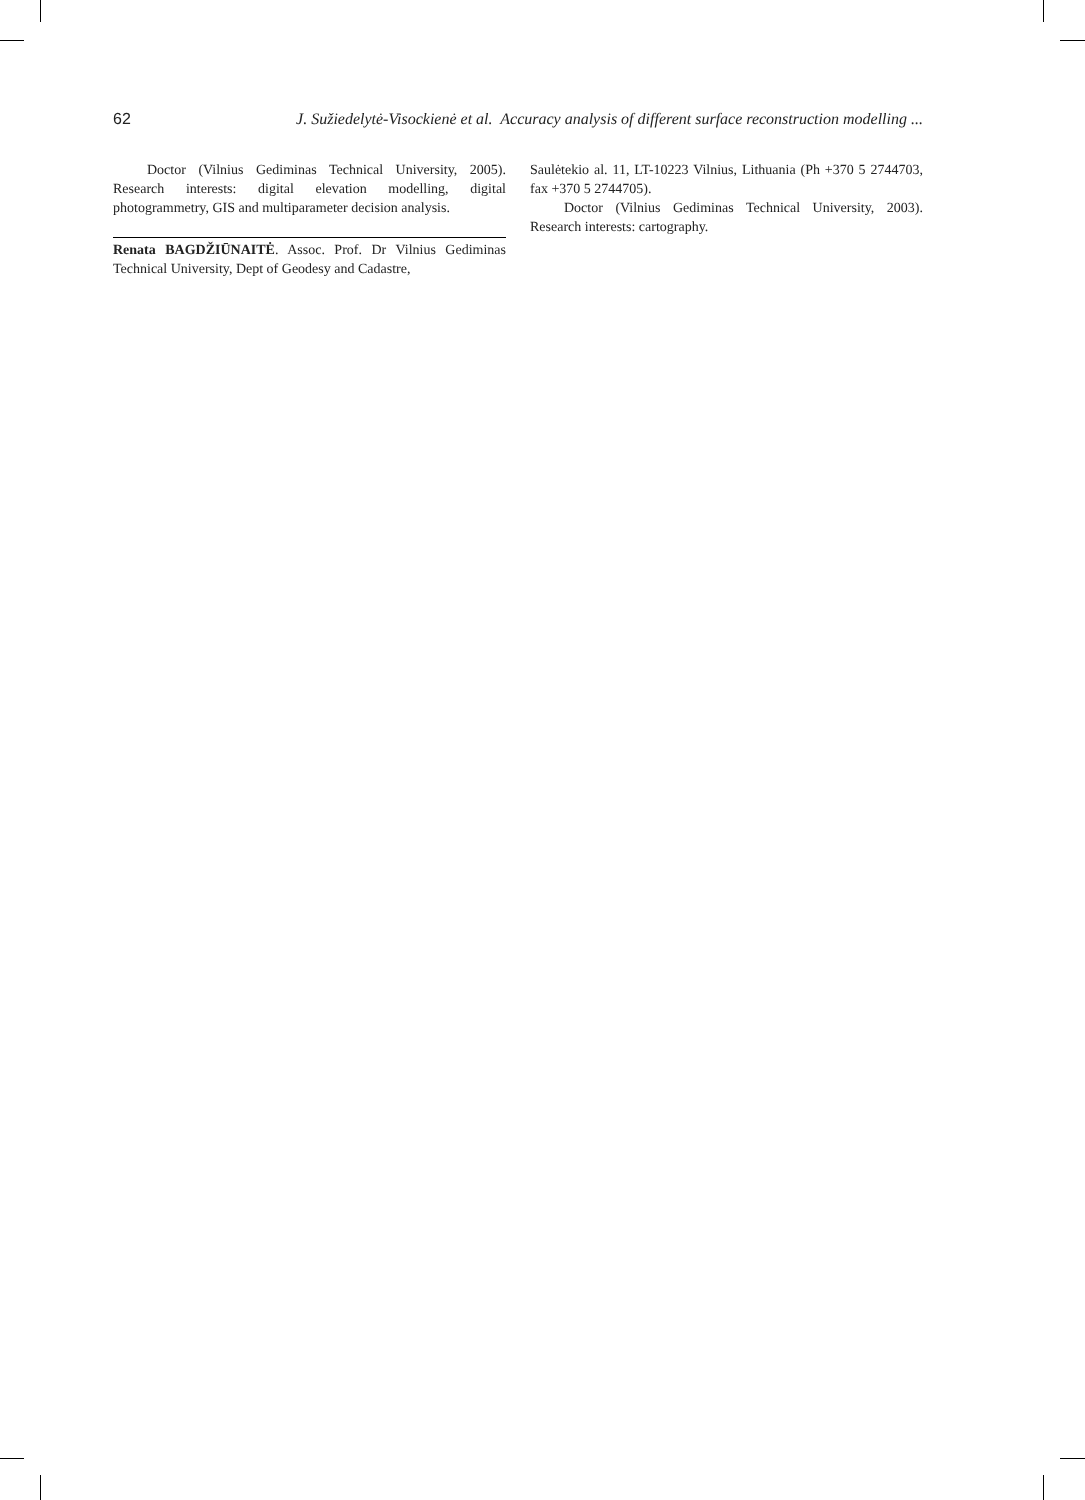62 J. Sužiedelytė-Visockienė et al. Accuracy analysis of different surface reconstruction modelling ...
Doctor (Vilnius Gediminas Technical University, 2005). Research interests: digital elevation modelling, digital photogrammetry, GIS and multiparameter decision analysis.
Renata BAGDŽIŪNAITĖ. Assoc. Prof. Dr Vilnius Gediminas Technical University, Dept of Geodesy and Cadastre,
Saulėtekio al. 11, LT-10223 Vilnius, Lithuania (Ph +370 5 2744703, fax +370 5 2744705).
Doctor (Vilnius Gediminas Technical University, 2003). Research interests: cartography.